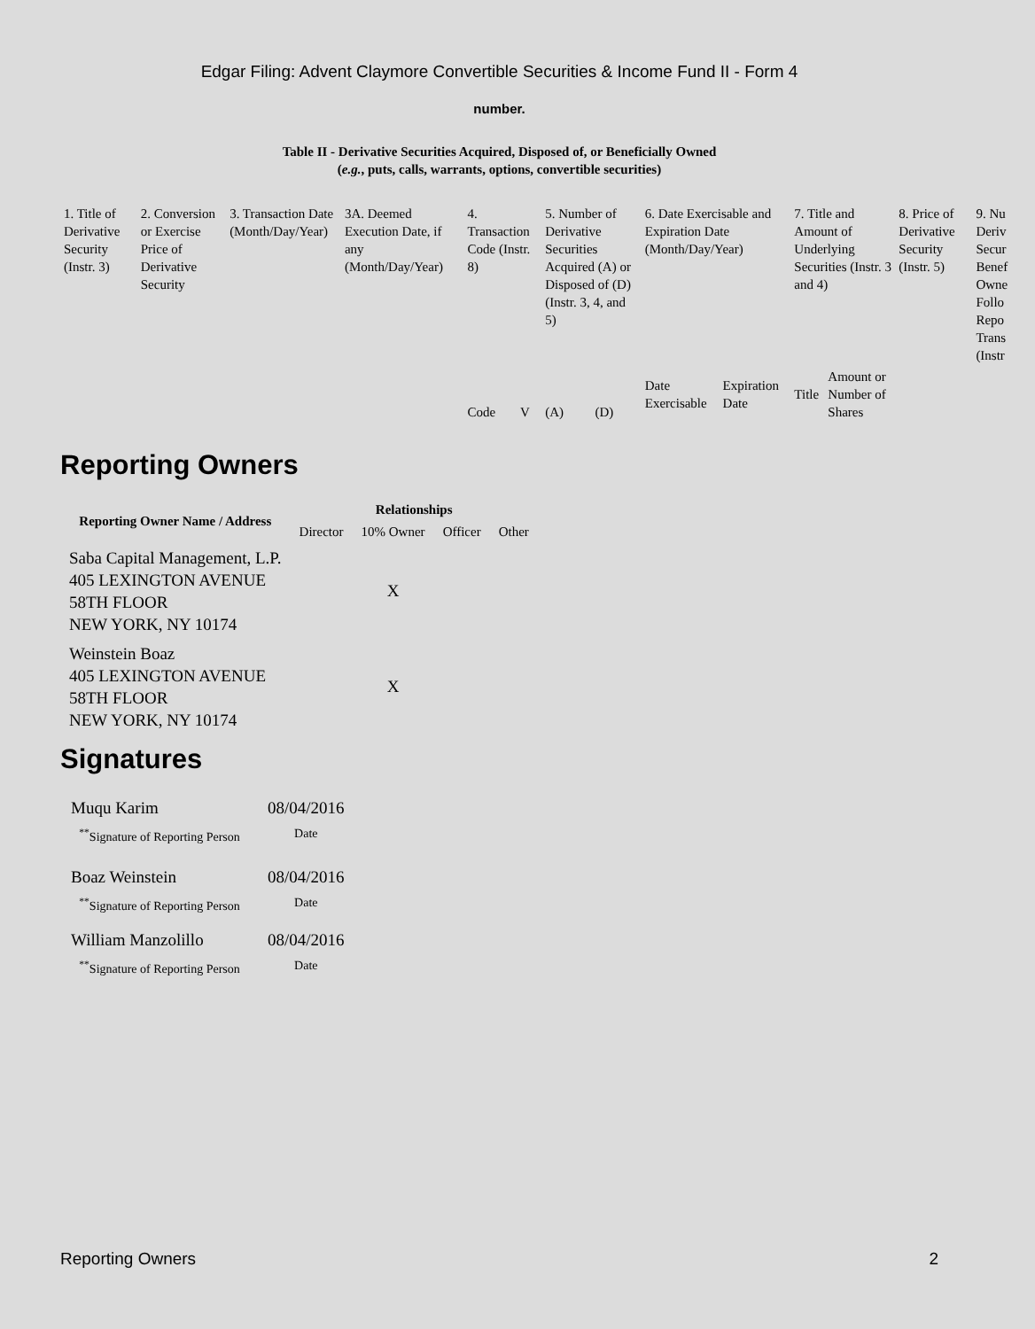Edgar Filing: Advent Claymore Convertible Securities & Income Fund II - Form 4
number.
Table II - Derivative Securities Acquired, Disposed of, or Beneficially Owned
(e.g., puts, calls, warrants, options, convertible securities)
| 1. Title of Derivative Security (Instr. 3) | 2. Conversion or Exercise Price of Derivative Security | 3. Transaction Date (Month/Day/Year) | 3A. Deemed Execution Date, if any (Month/Day/Year) | 4. Transaction Code (Instr. 8) | | 5. Number of Derivative Securities Acquired (A) or Disposed of (D) (Instr. 3, 4, and 5) | | 6. Date Exercisable and Expiration Date (Month/Day/Year) | | 7. Title and Amount of Underlying Securities (Instr. 3 and 4) | | 8. Price of Derivative Security (Instr. 5) | 9. Nu Deriv Secur Benef Owne Follo Repo Trans (Instr |
| --- | --- | --- | --- | --- | --- | --- | --- | --- | --- | --- | --- | --- | --- |
| | | | | Code | V | (A) | (D) | Date Exercisable | Expiration Date | Title | Amount or Number of Shares | | |
Reporting Owners
| Reporting Owner Name / Address | Relationships | | | |
| --- | --- | --- | --- | --- |
| | Director | 10% Owner | Officer | Other |
| Saba Capital Management, L.P. 405 LEXINGTON AVENUE 58TH FLOOR NEW YORK, NY 10174 | | X | | |
| Weinstein Boaz 405 LEXINGTON AVENUE 58TH FLOOR NEW YORK, NY 10174 | | X | | |
Signatures
| Muqu Karim | 08/04/2016 |
| <sup>**</sup> Signature of Reporting Person | Date |
| Boaz Weinstein | 08/04/2016 |
| <sup>**</sup> Signature of Reporting Person | Date |
| William Manzolillo | 08/04/2016 |
| <sup>**</sup> Signature of Reporting Person | Date |
Reporting Owners 2